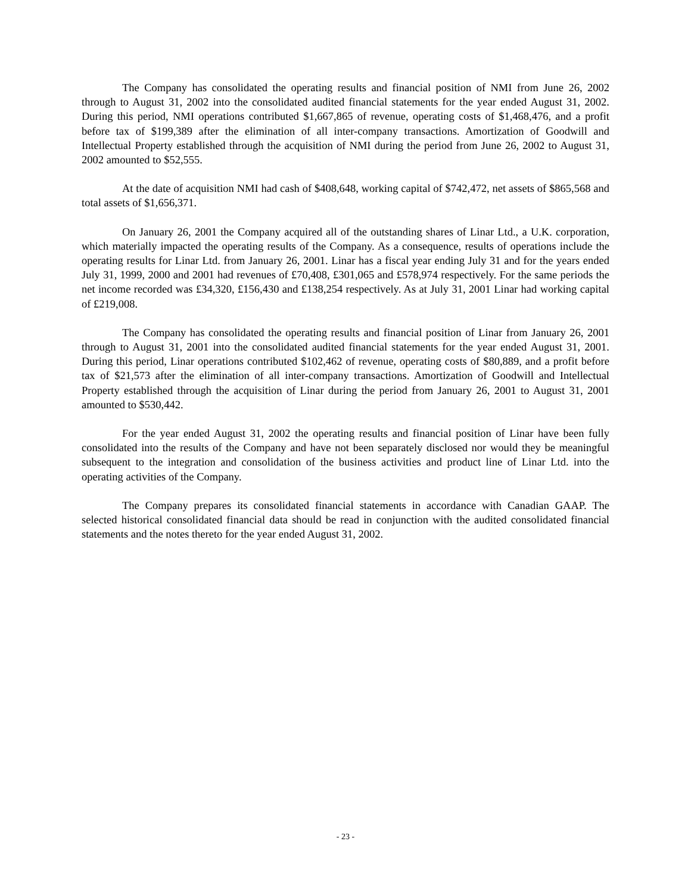The Company has consolidated the operating results and financial position of NMI from June 26, 2002 through to August 31, 2002 into the consolidated audited financial statements for the year ended August 31, 2002. During this period, NMI operations contributed $1,667,865 of revenue, operating costs of $1,468,476, and a profit before tax of $199,389 after the elimination of all inter-company transactions. Amortization of Goodwill and Intellectual Property established through the acquisition of NMI during the period from June 26, 2002 to August 31, 2002 amounted to $52,555.
At the date of acquisition NMI had cash of $408,648, working capital of $742,472, net assets of $865,568 and total assets of $1,656,371.
On January 26, 2001 the Company acquired all of the outstanding shares of Linar Ltd., a U.K. corporation, which materially impacted the operating results of the Company. As a consequence, results of operations include the operating results for Linar Ltd. from January 26, 2001. Linar has a fiscal year ending July 31 and for the years ended July 31, 1999, 2000 and 2001 had revenues of £70,408, £301,065 and £578,974 respectively. For the same periods the net income recorded was £34,320, £156,430 and £138,254 respectively. As at July 31, 2001 Linar had working capital of £219,008.
The Company has consolidated the operating results and financial position of Linar from January 26, 2001 through to August 31, 2001 into the consolidated audited financial statements for the year ended August 31, 2001. During this period, Linar operations contributed $102,462 of revenue, operating costs of $80,889, and a profit before tax of $21,573 after the elimination of all inter-company transactions. Amortization of Goodwill and Intellectual Property established through the acquisition of Linar during the period from January 26, 2001 to August 31, 2001 amounted to $530,442.
For the year ended August 31, 2002 the operating results and financial position of Linar have been fully consolidated into the results of the Company and have not been separately disclosed nor would they be meaningful subsequent to the integration and consolidation of the business activities and product line of Linar Ltd. into the operating activities of the Company.
The Company prepares its consolidated financial statements in accordance with Canadian GAAP. The selected historical consolidated financial data should be read in conjunction with the audited consolidated financial statements and the notes thereto for the year ended August 31, 2002.
- 23 -